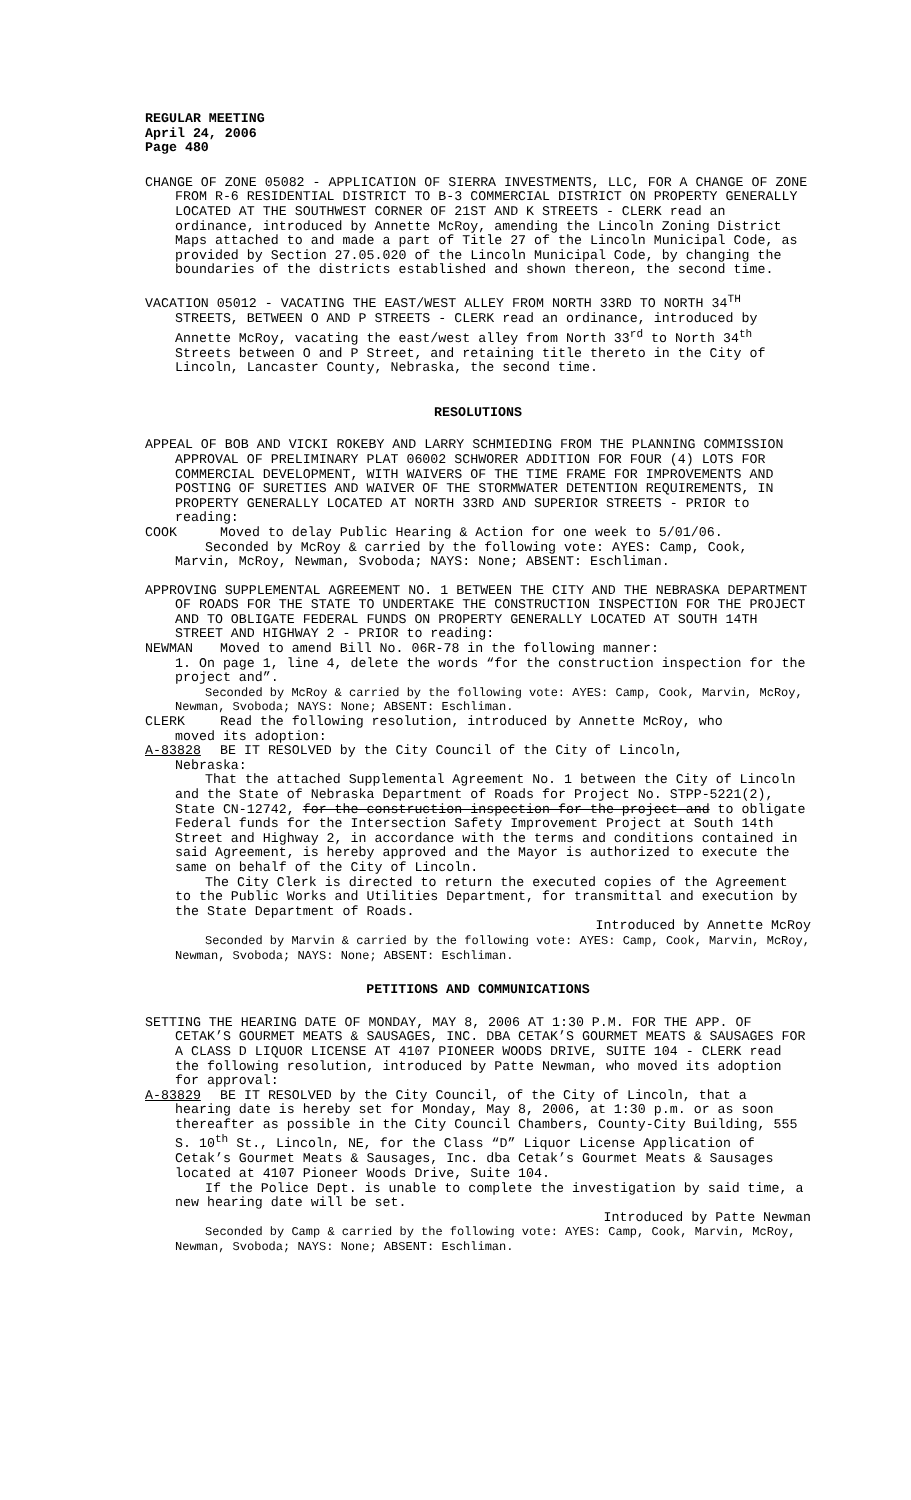REGULAR MEETING
April 24, 2006
Page 480
CHANGE OF ZONE 05082 - APPLICATION OF SIERRA INVESTMENTS, LLC, FOR A CHANGE OF ZONE FROM R-6 RESIDENTIAL DISTRICT TO B-3 COMMERCIAL DISTRICT ON PROPERTY GENERALLY LOCATED AT THE SOUTHWEST CORNER OF 21ST AND K STREETS - CLERK read an ordinance, introduced by Annette McRoy, amending the Lincoln Zoning District Maps attached to and made a part of Title 27 of the Lincoln Municipal Code, as provided by Section 27.05.020 of the Lincoln Municipal Code, by changing the boundaries of the districts established and shown thereon, the second time.
VACATION 05012 - VACATING THE EAST/WEST ALLEY FROM NORTH 33RD TO NORTH 34<sup>TH</sup> STREETS, BETWEEN O AND P STREETS - CLERK read an ordinance, introduced by Annette McRoy, vacating the east/west alley from North 33<sup>rd</sup> to North 34<sup>th</sup> Streets between O and P Street, and retaining title thereto in the City of Lincoln, Lancaster County, Nebraska, the second time.
RESOLUTIONS
APPEAL OF BOB AND VICKI ROKEBY AND LARRY SCHMIEDING FROM THE PLANNING COMMISSION APPROVAL OF PRELIMINARY PLAT 06002 SCHWORER ADDITION FOR FOUR (4) LOTS FOR COMMERCIAL DEVELOPMENT, WITH WAIVERS OF THE TIME FRAME FOR IMPROVEMENTS AND POSTING OF SURETIES AND WAIVER OF THE STORMWATER DETENTION REQUIREMENTS, IN PROPERTY GENERALLY LOCATED AT NORTH 33RD AND SUPERIOR STREETS - PRIOR to reading:
COOK Moved to delay Public Hearing & Action for one week to 5/01/06.
Seconded by McRoy & carried by the following vote: AYES: Camp, Cook, Marvin, McRoy, Newman, Svoboda; NAYS: None; ABSENT: Eschliman.
APPROVING SUPPLEMENTAL AGREEMENT NO. 1 BETWEEN THE CITY AND THE NEBRASKA DEPARTMENT OF ROADS FOR THE STATE TO UNDERTAKE THE CONSTRUCTION INSPECTION FOR THE PROJECT AND TO OBLIGATE FEDERAL FUNDS ON PROPERTY GENERALLY LOCATED AT SOUTH 14TH STREET AND HIGHWAY 2 - PRIOR to reading:
NEWMAN Moved to amend Bill No. 06R-78 in the following manner:
1. On page 1, line 4, delete the words “for the construction inspection for the project and”.
Seconded by McRoy & carried by the following vote: AYES: Camp, Cook, Marvin, McRoy, Newman, Svoboda; NAYS: None; ABSENT: Eschliman.
CLERK Read the following resolution, introduced by Annette McRoy, who
moved its adoption:
A-83828 BE IT RESOLVED by the City Council of the City of Lincoln,
Nebraska:
That the attached Supplemental Agreement No. 1 between the City of Lincoln and the State of Nebraska Department of Roads for Project No. STPP-5221(2), State CN-12742, for the construction inspection for the project and to obligate Federal funds for the Intersection Safety Improvement Project at South 14th Street and Highway 2, in accordance with the terms and conditions contained in said Agreement, is hereby approved and the Mayor is authorized to execute the same on behalf of the City of Lincoln.
The City Clerk is directed to return the executed copies of the Agreement to the Public Works and Utilities Department, for transmittal and execution by the State Department of Roads.
Introduced by Annette McRoy
Seconded by Marvin & carried by the following vote: AYES: Camp, Cook, Marvin, McRoy, Newman, Svoboda; NAYS: None; ABSENT: Eschliman.
PETITIONS AND COMMUNICATIONS
SETTING THE HEARING DATE OF MONDAY, MAY 8, 2006 AT 1:30 P.M. FOR THE APP. OF CETAK’S GOURMET MEATS & SAUSAGES, INC. DBA CETAK’S GOURMET MEATS & SAUSAGES FOR A CLASS D LIQUOR LICENSE AT 4107 PIONEER WOODS DRIVE, SUITE 104 - CLERK read the following resolution, introduced by Patte Newman, who moved its adoption for approval:
A-83829 BE IT RESOLVED by the City Council, of the City of Lincoln, that a
hearing date is hereby set for Monday, May 8, 2006, at 1:30 p.m. or as soon thereafter as possible in the City Council Chambers, County-City Building, 555 S. 10<sup>th</sup> St., Lincoln, NE, for the Class “D” Liquor License Application of Cetak’s Gourmet Meats & Sausages, Inc. dba Cetak’s Gourmet Meats & Sausages located at 4107 Pioneer Woods Drive, Suite 104.
If the Police Dept. is unable to complete the investigation by said time, a new hearing date will be set.
Introduced by Patte Newman
Seconded by Camp & carried by the following vote: AYES: Camp, Cook, Marvin, McRoy, Newman, Svoboda; NAYS: None; ABSENT: Eschliman.